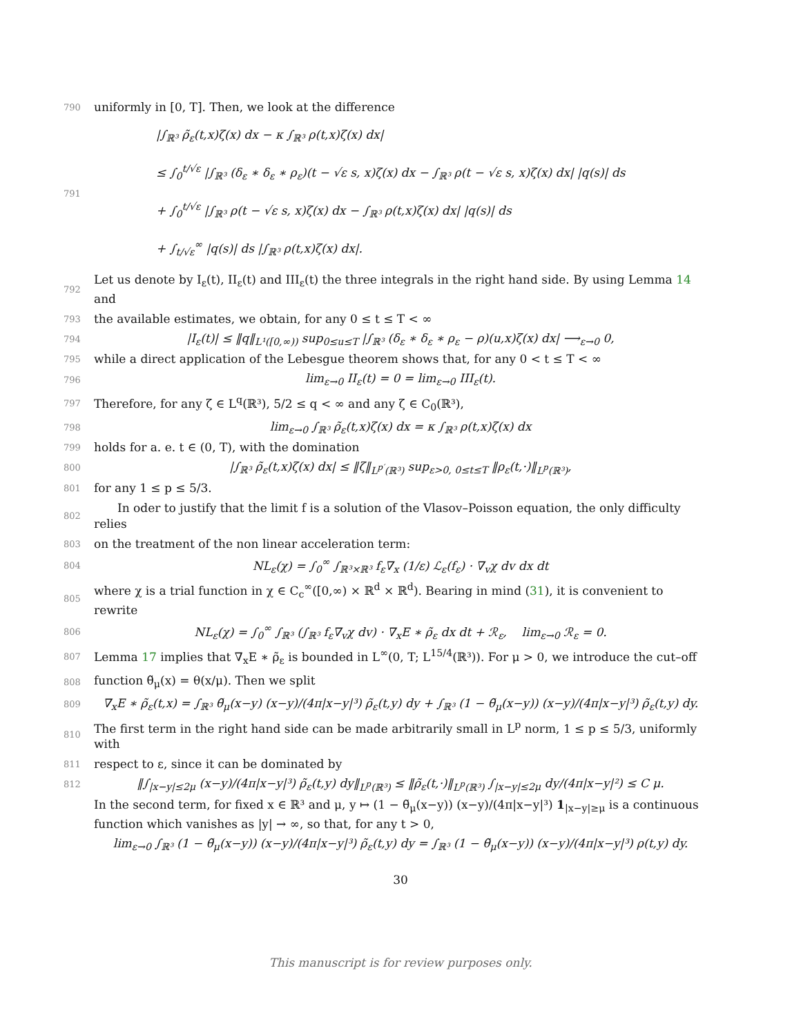790 uniformly in [0, T]. Then, we look at the difference
791 |∫<sub>ℝ³</sub> ρ̃<sub>ε</sub>(t,x)ζ(x) dx − κ ∫<sub>ℝ³</sub> ρ(t,x)ζ(x) dx|
≤ ∫<sub>0</sub><sup>t/√ε</sup> |∫<sub>ℝ³</sub> (δ<sub>ε</sub> ∗ δ<sub>ε</sub> ∗ ρ<sub>ε</sub>)(t − √ε s, x)ζ(x) dx − ∫<sub>ℝ³</sub> ρ(t − √ε s, x)ζ(x) dx| |q(s)| ds
+ ∫<sub>0</sub><sup>t/√ε</sup> |∫<sub>ℝ³</sub> ρ(t − √ε s, x)ζ(x) dx − ∫<sub>ℝ³</sub> ρ(t,x)ζ(x) dx| |q(s)| ds
+ ∫<sub>t/√ε</sub><sup>∞</sup> |q(s)| ds |∫<sub>ℝ³</sub> ρ(t,x)ζ(x) dx|.
792 Let us denote by I<sub>ε</sub>(t), II<sub>ε</sub>(t) and III<sub>ε</sub>(t) the three integrals in the right hand side. By using Lemma 14 and
793 the available estimates, we obtain, for any 0 ≤ t ≤ T < ∞
794 |I<sub>ε</sub>(t)| ≤ ‖q‖<sub>L¹([0,∞))</sub> sup<sub>0≤u≤T</sub> |∫<sub>ℝ³</sub> (δ<sub>ε</sub> ∗ δ<sub>ε</sub> ∗ ρ<sub>ε</sub> − ρ)(u,x)ζ(x) dx| ⟶<sub>ε→0</sub> 0,
795 while a direct application of the Lebesgue theorem shows that, for any 0 < t ≤ T < ∞
796 lim<sub>ε→0</sub> II<sub>ε</sub>(t) = 0 = lim<sub>ε→0</sub> III<sub>ε</sub>(t).
797 Therefore, for any ζ ∈ L<sup>q</sup>(ℝ³), 5/2 ≤ q < ∞ and any ζ ∈ C<sub>0</sub>(ℝ³),
798 lim<sub>ε→0</sub> ∫<sub>ℝ³</sub> ρ̃<sub>ε</sub>(t,x)ζ(x) dx = κ ∫<sub>ℝ³</sub> ρ(t,x)ζ(x) dx
799 holds for a. e. t ∈ (0, T), with the domination
800 |∫<sub>ℝ³</sub> ρ̃<sub>ε</sub>(t,x)ζ(x) dx| ≤ ‖ζ‖<sub>L<sup>p′</sup>(ℝ³)</sub> sup<sub>ε>0, 0≤t≤T</sub> ‖ρ<sub>ε</sub>(t,·)‖<sub>L<sup>p</sup>(ℝ³)</sub>,
801 for any 1 ≤ p ≤ 5/3.
802 In oder to justify that the limit f is a solution of the Vlasov–Poisson equation, the only difficulty relies
803 on the treatment of the non linear acceleration term:
804 NL<sub>ε</sub>(χ) = ∫<sub>0</sub><sup>∞</sup> ∫<sub>ℝ³×ℝ³</sub> f<sub>ε</sub>∇<sub>x</sub> (1/ε) ℒ<sub>ε</sub>(f<sub>ε</sub>) · ∇<sub>v</sub>χ dv dx dt
805 where χ is a trial function in χ ∈ C<sub>c</sub><sup>∞</sup>([0,∞) × ℝ<sup>d</sup> × ℝ<sup>d</sup>). Bearing in mind (31), it is convenient to rewrite
806 NL<sub>ε</sub>(χ) = ∫<sub>0</sub><sup>∞</sup> ∫<sub>ℝ³</sub> (∫<sub>ℝ³</sub> f<sub>ε</sub>∇<sub>v</sub>χ dv) · ∇<sub>x</sub>E ∗ ρ̃<sub>ε</sub> dx dt + ℛ<sub>ε</sub>, lim<sub>ε→0</sub> ℛ<sub>ε</sub> = 0.
807 Lemma 17 implies that ∇<sub>x</sub>E ∗ ρ̃<sub>ε</sub> is bounded in L<sup>∞</sup>(0, T; L<sup>15/4</sup>(ℝ³)). For μ > 0, we introduce the cut–off
808 function θ̃<sub>μ</sub>(x) = θ(x/μ). Then we split
809 ∇<sub>x</sub>E ∗ ρ̃<sub>ε</sub>(t,x) = ∫<sub>ℝ³</sub> θ̃<sub>μ</sub>(x−y) (x−y)/(4π|x−y|³) ρ̃<sub>ε</sub>(t,y) dy + ∫<sub>ℝ³</sub> (1 − θ̃<sub>μ</sub>(x−y)) (x−y)/(4π|x−y|³) ρ̃<sub>ε</sub>(t,y) dy.
810 The first term in the right hand side can be made arbitrarily small in L<sup>p</sup> norm, 1 ≤ p ≤ 5/3, uniformly with
811 respect to ε, since it can be dominated by
812 ‖∫<sub>|x−y|≤2μ</sub> (x−y)/(4π|x−y|³) ρ̃<sub>ε</sub>(t,y) dy‖<sub>L<sup>p</sup>(ℝ³)</sub> ≤ ‖ρ̃<sub>ε</sub>(t,·)‖<sub>L<sup>p</sup>(ℝ³)</sub> ∫<sub>|x−y|≤2μ</sub> dy/(4π|x−y|²) ≤ C μ.
In the second term, for fixed x ∈ ℝ³ and μ, y ↦ (1 − θ̃<sub>μ</sub>(x−y)) (x−y)/(4π|x−y|³) 1<sub>|x−y|≥μ</sub> is a continuous function which vanishes as |y| → ∞, so that, for any t > 0,
lim<sub>ε→0</sub> ∫<sub>ℝ³</sub> (1 − θ̃<sub>μ</sub>(x−y)) (x−y)/(4π|x−y|³) ρ̃<sub>ε</sub>(t,y) dy = ∫<sub>ℝ³</sub> (1 − θ̃<sub>μ</sub>(x−y)) (x−y)/(4π|x−y|³) ρ(t,y) dy.
30
This manuscript is for review purposes only.